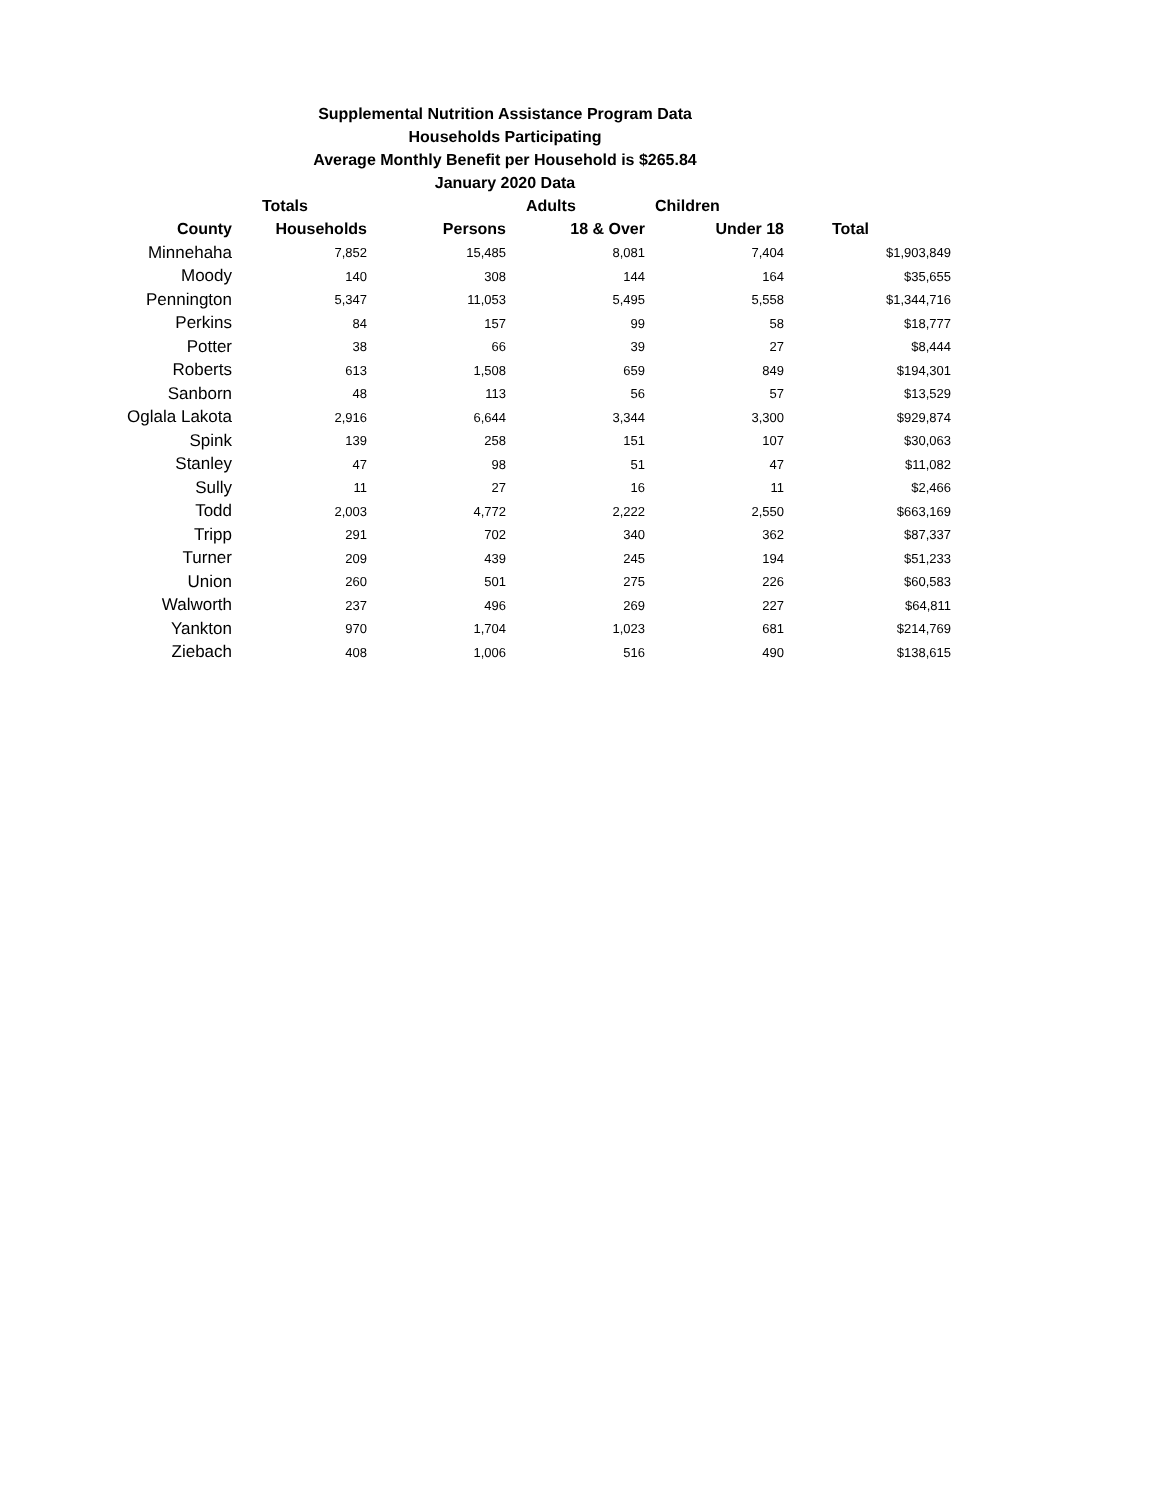Supplemental Nutrition Assistance Program Data
Households Participating
Average Monthly Benefit per Household is $265.84
January 2020 Data
| | Totals | | Adults | Children | |
| --- | --- | --- | --- | --- | --- |
| County | Households | Persons | 18 & Over | Under 18 | Total |
| Minnehaha | 7,852 | 15,485 | 8,081 | 7,404 | $1,903,849 |
| Moody | 140 | 308 | 144 | 164 | $35,655 |
| Pennington | 5,347 | 11,053 | 5,495 | 5,558 | $1,344,716 |
| Perkins | 84 | 157 | 99 | 58 | $18,777 |
| Potter | 38 | 66 | 39 | 27 | $8,444 |
| Roberts | 613 | 1,508 | 659 | 849 | $194,301 |
| Sanborn | 48 | 113 | 56 | 57 | $13,529 |
| Oglala Lakota | 2,916 | 6,644 | 3,344 | 3,300 | $929,874 |
| Spink | 139 | 258 | 151 | 107 | $30,063 |
| Stanley | 47 | 98 | 51 | 47 | $11,082 |
| Sully | 11 | 27 | 16 | 11 | $2,466 |
| Todd | 2,003 | 4,772 | 2,222 | 2,550 | $663,169 |
| Tripp | 291 | 702 | 340 | 362 | $87,337 |
| Turner | 209 | 439 | 245 | 194 | $51,233 |
| Union | 260 | 501 | 275 | 226 | $60,583 |
| Walworth | 237 | 496 | 269 | 227 | $64,811 |
| Yankton | 970 | 1,704 | 1,023 | 681 | $214,769 |
| Ziebach | 408 | 1,006 | 516 | 490 | $138,615 |